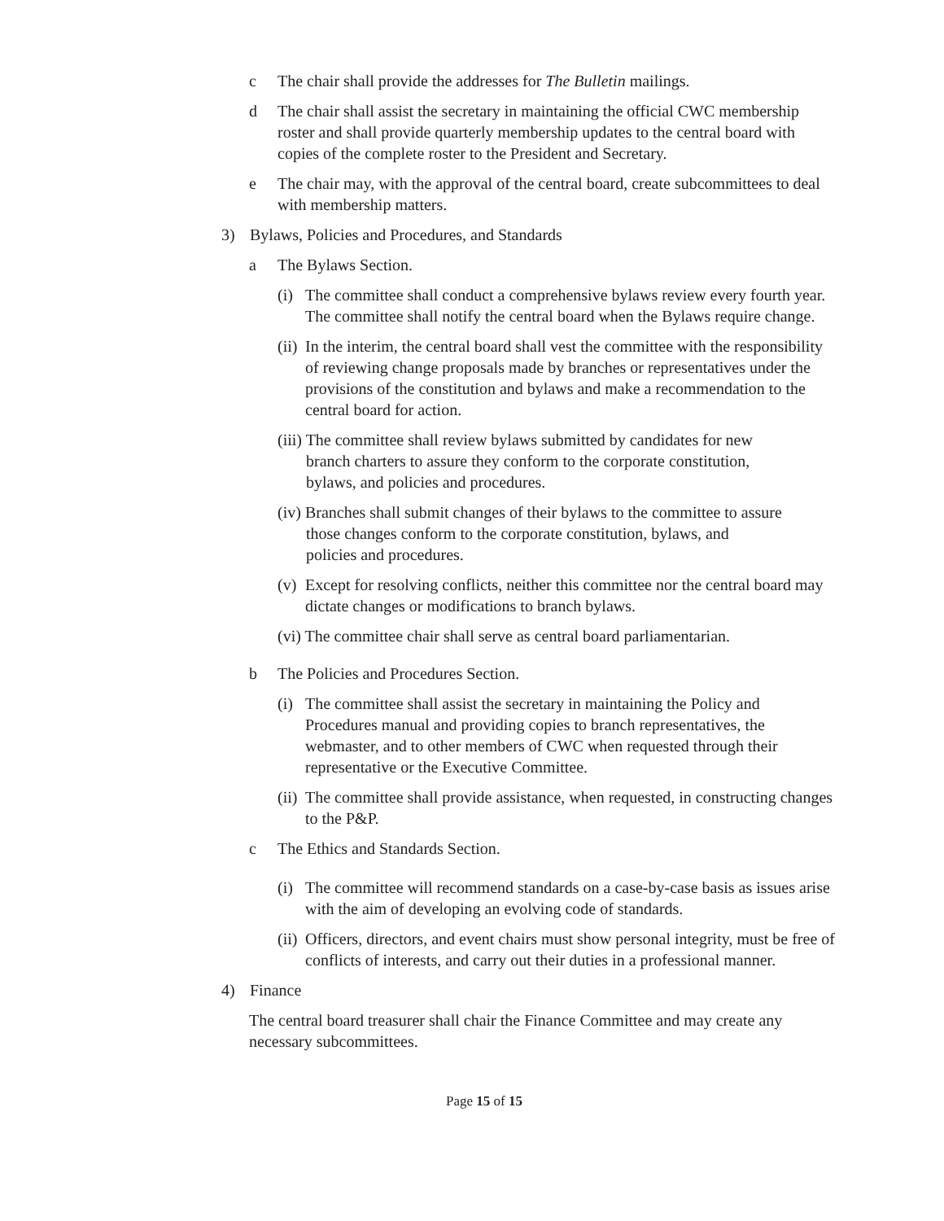c The chair shall provide the addresses for The Bulletin mailings.
d The chair shall assist the secretary in maintaining the official CWC membership roster and shall provide quarterly membership updates to the central board with copies of the complete roster to the President and Secretary.
e The chair may, with the approval of the central board, create subcommittees to deal with membership matters.
3) Bylaws, Policies and Procedures, and Standards
a The Bylaws Section.
(i) The committee shall conduct a comprehensive bylaws review every fourth year. The committee shall notify the central board when the Bylaws require change.
(ii) In the interim, the central board shall vest the committee with the responsibility of reviewing change proposals made by branches or representatives under the provisions of the constitution and bylaws and make a recommendation to the central board for action.
(iii) The committee shall review bylaws submitted by candidates for new
branch charters to assure they conform to the corporate constitution,
bylaws, and policies and procedures.
(iv) Branches shall submit changes of their bylaws to the committee to assure
those changes conform to the corporate constitution, bylaws, and
policies and procedures.
(v) Except for resolving conflicts, neither this committee nor the central board may dictate changes or modifications to branch bylaws.
(vi) The committee chair shall serve as central board parliamentarian.
b The Policies and Procedures Section.
(i) The committee shall assist the secretary in maintaining the Policy and Procedures manual and providing copies to branch representatives, the webmaster, and to other members of CWC when requested through their representative or the Executive Committee.
(ii) The committee shall provide assistance, when requested, in constructing changes to the P&P.
c The Ethics and Standards Section.
(i) The committee will recommend standards on a case-by-case basis as issues arise with the aim of developing an evolving code of standards.
(ii) Officers, directors, and event chairs must show personal integrity, must be free of conflicts of interests, and carry out their duties in a professional manner.
4) Finance
The central board treasurer shall chair the Finance Committee and may create any necessary subcommittees.
Page 15 of 15